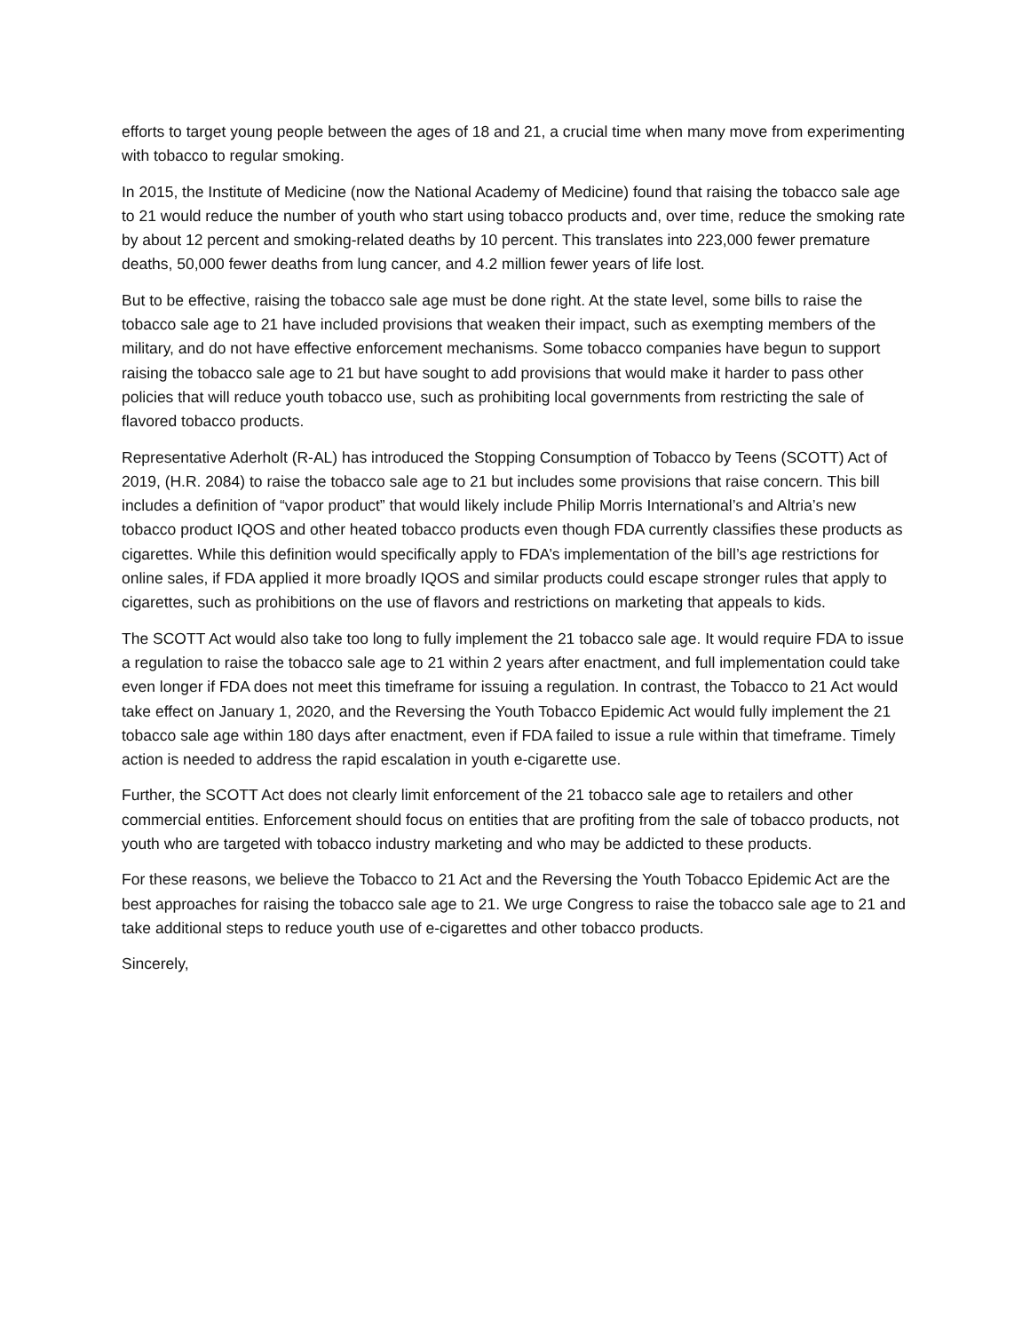efforts to target young people between the ages of 18 and 21, a crucial time when many move from experimenting with tobacco to regular smoking.
In 2015, the Institute of Medicine (now the National Academy of Medicine) found that raising the tobacco sale age to 21 would reduce the number of youth who start using tobacco products and, over time, reduce the smoking rate by about 12 percent and smoking-related deaths by 10 percent. This translates into 223,000 fewer premature deaths, 50,000 fewer deaths from lung cancer, and 4.2 million fewer years of life lost.
But to be effective, raising the tobacco sale age must be done right. At the state level, some bills to raise the tobacco sale age to 21 have included provisions that weaken their impact, such as exempting members of the military, and do not have effective enforcement mechanisms. Some tobacco companies have begun to support raising the tobacco sale age to 21 but have sought to add provisions that would make it harder to pass other policies that will reduce youth tobacco use, such as prohibiting local governments from restricting the sale of flavored tobacco products.
Representative Aderholt (R-AL) has introduced the Stopping Consumption of Tobacco by Teens (SCOTT) Act of 2019, (H.R. 2084) to raise the tobacco sale age to 21 but includes some provisions that raise concern. This bill includes a definition of “vapor product” that would likely include Philip Morris International’s and Altria’s new tobacco product IQOS and other heated tobacco products even though FDA currently classifies these products as cigarettes. While this definition would specifically apply to FDA’s implementation of the bill’s age restrictions for online sales, if FDA applied it more broadly IQOS and similar products could escape stronger rules that apply to cigarettes, such as prohibitions on the use of flavors and restrictions on marketing that appeals to kids.
The SCOTT Act would also take too long to fully implement the 21 tobacco sale age. It would require FDA to issue a regulation to raise the tobacco sale age to 21 within 2 years after enactment, and full implementation could take even longer if FDA does not meet this timeframe for issuing a regulation. In contrast, the Tobacco to 21 Act would take effect on January 1, 2020, and the Reversing the Youth Tobacco Epidemic Act would fully implement the 21 tobacco sale age within 180 days after enactment, even if FDA failed to issue a rule within that timeframe. Timely action is needed to address the rapid escalation in youth e-cigarette use.
Further, the SCOTT Act does not clearly limit enforcement of the 21 tobacco sale age to retailers and other commercial entities. Enforcement should focus on entities that are profiting from the sale of tobacco products, not youth who are targeted with tobacco industry marketing and who may be addicted to these products.
For these reasons, we believe the Tobacco to 21 Act and the Reversing the Youth Tobacco Epidemic Act are the best approaches for raising the tobacco sale age to 21. We urge Congress to raise the tobacco sale age to 21 and take additional steps to reduce youth use of e-cigarettes and other tobacco products.
Sincerely,